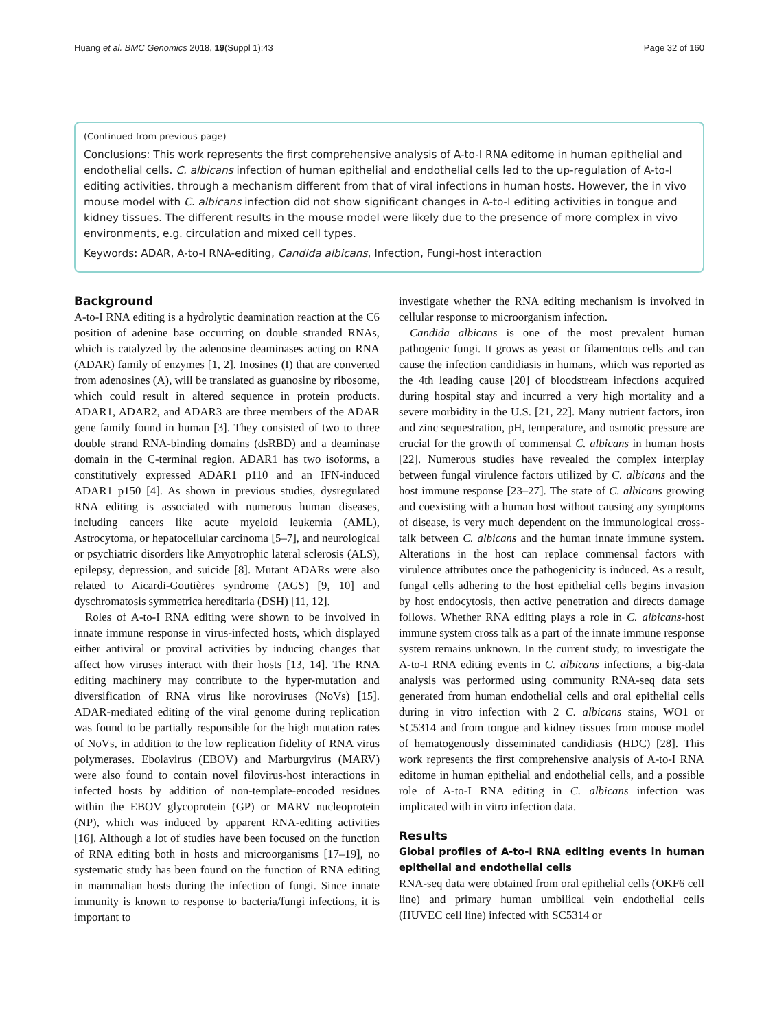Huang et al. BMC Genomics 2018, 19(Suppl 1):43 Page 32 of 160
(Continued from previous page)
Conclusions: This work represents the first comprehensive analysis of A-to-I RNA editome in human epithelial and endothelial cells. C. albicans infection of human epithelial and endothelial cells led to the up-regulation of A-to-I editing activities, through a mechanism different from that of viral infections in human hosts. However, the in vivo mouse model with C. albicans infection did not show significant changes in A-to-I editing activities in tongue and kidney tissues. The different results in the mouse model were likely due to the presence of more complex in vivo environments, e.g. circulation and mixed cell types.
Keywords: ADAR, A-to-I RNA-editing, Candida albicans, Infection, Fungi-host interaction
Background
A-to-I RNA editing is a hydrolytic deamination reaction at the C6 position of adenine base occurring on double stranded RNAs, which is catalyzed by the adenosine deaminases acting on RNA (ADAR) family of enzymes [1, 2]. Inosines (I) that are converted from adenosines (A), will be translated as guanosine by ribosome, which could result in altered sequence in protein products. ADAR1, ADAR2, and ADAR3 are three members of the ADAR gene family found in human [3]. They consisted of two to three double strand RNA-binding domains (dsRBD) and a deaminase domain in the C-terminal region. ADAR1 has two isoforms, a constitutively expressed ADAR1 p110 and an IFN-induced ADAR1 p150 [4]. As shown in previous studies, dysregulated RNA editing is associated with numerous human diseases, including cancers like acute myeloid leukemia (AML), Astrocytoma, or hepatocellular carcinoma [5–7], and neurological or psychiatric disorders like Amyotrophic lateral sclerosis (ALS), epilepsy, depression, and suicide [8]. Mutant ADARs were also related to Aicardi-Goutières syndrome (AGS) [9, 10] and dyschromatosis symmetrica hereditaria (DSH) [11, 12].
Roles of A-to-I RNA editing were shown to be involved in innate immune response in virus-infected hosts, which displayed either antiviral or proviral activities by inducing changes that affect how viruses interact with their hosts [13, 14]. The RNA editing machinery may contribute to the hyper-mutation and diversification of RNA virus like noroviruses (NoVs) [15]. ADAR-mediated editing of the viral genome during replication was found to be partially responsible for the high mutation rates of NoVs, in addition to the low replication fidelity of RNA virus polymerases. Ebolavirus (EBOV) and Marburgvirus (MARV) were also found to contain novel filovirus-host interactions in infected hosts by addition of non-template-encoded residues within the EBOV glycoprotein (GP) or MARV nucleoprotein (NP), which was induced by apparent RNA-editing activities [16]. Although a lot of studies have been focused on the function of RNA editing both in hosts and microorganisms [17–19], no systematic study has been found on the function of RNA editing in mammalian hosts during the infection of fungi. Since innate immunity is known to response to bacteria/fungi infections, it is important to
investigate whether the RNA editing mechanism is involved in cellular response to microorganism infection.
Candida albicans is one of the most prevalent human pathogenic fungi. It grows as yeast or filamentous cells and can cause the infection candidiasis in humans, which was reported as the 4th leading cause [20] of bloodstream infections acquired during hospital stay and incurred a very high mortality and a severe morbidity in the U.S. [21, 22]. Many nutrient factors, iron and zinc sequestration, pH, temperature, and osmotic pressure are crucial for the growth of commensal C. albicans in human hosts [22]. Numerous studies have revealed the complex interplay between fungal virulence factors utilized by C. albicans and the host immune response [23–27]. The state of C. albicans growing and coexisting with a human host without causing any symptoms of disease, is very much dependent on the immunological cross-talk between C. albicans and the human innate immune system. Alterations in the host can replace commensal factors with virulence attributes once the pathogenicity is induced. As a result, fungal cells adhering to the host epithelial cells begins invasion by host endocytosis, then active penetration and directs damage follows. Whether RNA editing plays a role in C. albicans-host immune system cross talk as a part of the innate immune response system remains unknown. In the current study, to investigate the A-to-I RNA editing events in C. albicans infections, a big-data analysis was performed using community RNA-seq data sets generated from human endothelial cells and oral epithelial cells during in vitro infection with 2 C. albicans stains, WO1 or SC5314 and from tongue and kidney tissues from mouse model of hematogenously disseminated candidiasis (HDC) [28]. This work represents the first comprehensive analysis of A-to-I RNA editome in human epithelial and endothelial cells, and a possible role of A-to-I RNA editing in C. albicans infection was implicated with in vitro infection data.
Results
Global profiles of A-to-I RNA editing events in human epithelial and endothelial cells
RNA-seq data were obtained from oral epithelial cells (OKF6 cell line) and primary human umbilical vein endothelial cells (HUVEC cell line) infected with SC5314 or